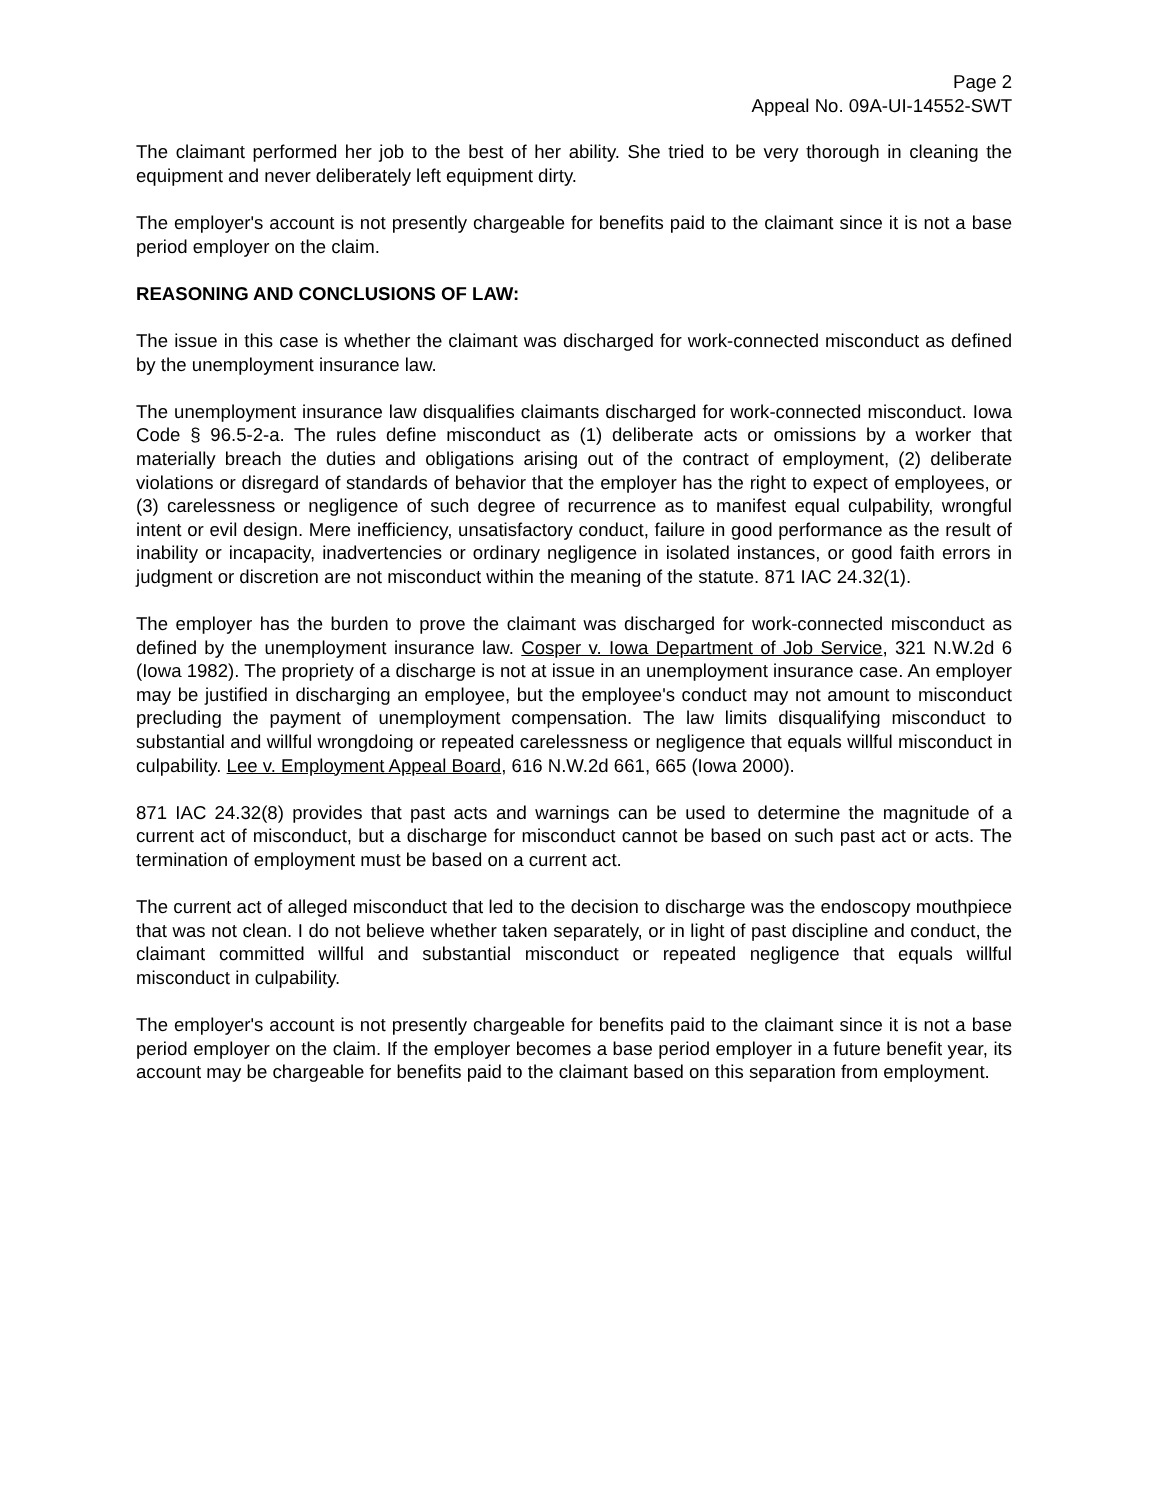Page 2
Appeal No. 09A-UI-14552-SWT
The claimant performed her job to the best of her ability. She tried to be very thorough in cleaning the equipment and never deliberately left equipment dirty.
The employer's account is not presently chargeable for benefits paid to the claimant since it is not a base period employer on the claim.
REASONING AND CONCLUSIONS OF LAW:
The issue in this case is whether the claimant was discharged for work-connected misconduct as defined by the unemployment insurance law.
The unemployment insurance law disqualifies claimants discharged for work-connected misconduct. Iowa Code § 96.5-2-a. The rules define misconduct as (1) deliberate acts or omissions by a worker that materially breach the duties and obligations arising out of the contract of employment, (2) deliberate violations or disregard of standards of behavior that the employer has the right to expect of employees, or (3) carelessness or negligence of such degree of recurrence as to manifest equal culpability, wrongful intent or evil design. Mere inefficiency, unsatisfactory conduct, failure in good performance as the result of inability or incapacity, inadvertencies or ordinary negligence in isolated instances, or good faith errors in judgment or discretion are not misconduct within the meaning of the statute. 871 IAC 24.32(1).
The employer has the burden to prove the claimant was discharged for work-connected misconduct as defined by the unemployment insurance law. Cosper v. Iowa Department of Job Service, 321 N.W.2d 6 (Iowa 1982). The propriety of a discharge is not at issue in an unemployment insurance case. An employer may be justified in discharging an employee, but the employee's conduct may not amount to misconduct precluding the payment of unemployment compensation. The law limits disqualifying misconduct to substantial and willful wrongdoing or repeated carelessness or negligence that equals willful misconduct in culpability. Lee v. Employment Appeal Board, 616 N.W.2d 661, 665 (Iowa 2000).
871 IAC 24.32(8) provides that past acts and warnings can be used to determine the magnitude of a current act of misconduct, but a discharge for misconduct cannot be based on such past act or acts. The termination of employment must be based on a current act.
The current act of alleged misconduct that led to the decision to discharge was the endoscopy mouthpiece that was not clean. I do not believe whether taken separately, or in light of past discipline and conduct, the claimant committed willful and substantial misconduct or repeated negligence that equals willful misconduct in culpability.
The employer's account is not presently chargeable for benefits paid to the claimant since it is not a base period employer on the claim. If the employer becomes a base period employer in a future benefit year, its account may be chargeable for benefits paid to the claimant based on this separation from employment.